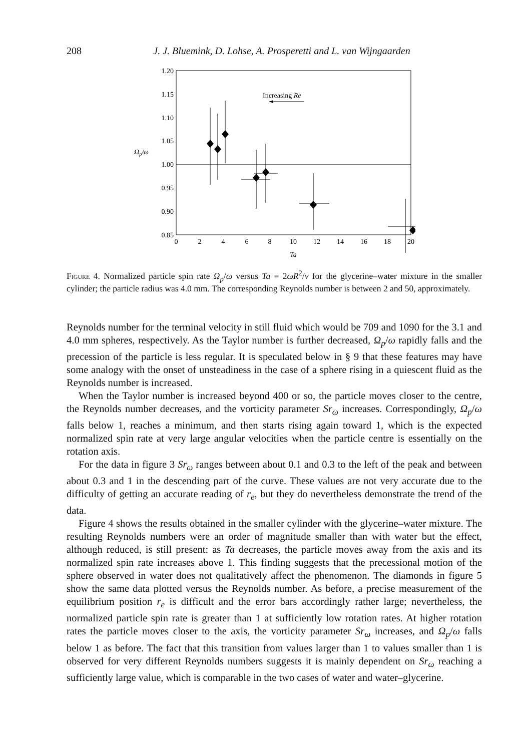208 J. J. Bluemink, D. Lohse, A. Prosperetti and L. van Wijngaarden
1.20
1.15
1.10
1.05
1.00
0.95
0.90
0.85
0
2
4
6
8
10
12
14
16
18
20
Ta
Ωp/ω
Increasing Re
Figure 4. Normalized particle spin rate Ω<sub>p</sub>/ω versus Ta = 2ωR<sup>2</sup>/ν for the glycerine–water mixture in the smaller cylinder; the particle radius was 4.0 mm. The corresponding Reynolds number is between 2 and 50, approximately.
Reynolds number for the terminal velocity in still fluid which would be 709 and 1090 for the 3.1 and 4.0 mm spheres, respectively. As the Taylor number is further decreased, Ω<sub>p</sub>/ω rapidly falls and the precession of the particle is less regular. It is speculated below in § 9 that these features may have some analogy with the onset of unsteadiness in the case of a sphere rising in a quiescent fluid as the Reynolds number is increased.
When the Taylor number is increased beyond 400 or so, the particle moves closer to the centre, the Reynolds number decreases, and the vorticity parameter Sr<sub>ω</sub> increases. Correspondingly, Ω<sub>p</sub>/ω falls below 1, reaches a minimum, and then starts rising again toward 1, which is the expected normalized spin rate at very large angular velocities when the particle centre is essentially on the rotation axis.
For the data in figure 3 Sr<sub>ω</sub> ranges between about 0.1 and 0.3 to the left of the peak and between about 0.3 and 1 in the descending part of the curve. These values are not very accurate due to the difficulty of getting an accurate reading of r<sub>e</sub>, but they do nevertheless demonstrate the trend of the data.
Figure 4 shows the results obtained in the smaller cylinder with the glycerine–water mixture. The resulting Reynolds numbers were an order of magnitude smaller than with water but the effect, although reduced, is still present: as Ta decreases, the particle moves away from the axis and its normalized spin rate increases above 1. This finding suggests that the precessional motion of the sphere observed in water does not qualitatively affect the phenomenon. The diamonds in figure 5 show the same data plotted versus the Reynolds number. As before, a precise measurement of the equilibrium position r<sub>e</sub> is difficult and the error bars accordingly rather large; nevertheless, the normalized particle spin rate is greater than 1 at sufficiently low rotation rates. At higher rotation rates the particle moves closer to the axis, the vorticity parameter Sr<sub>ω</sub> increases, and Ω<sub>p</sub>/ω falls below 1 as before. The fact that this transition from values larger than 1 to values smaller than 1 is observed for very different Reynolds numbers suggests it is mainly dependent on Sr<sub>ω</sub> reaching a sufficiently large value, which is comparable in the two cases of water and water–glycerine.